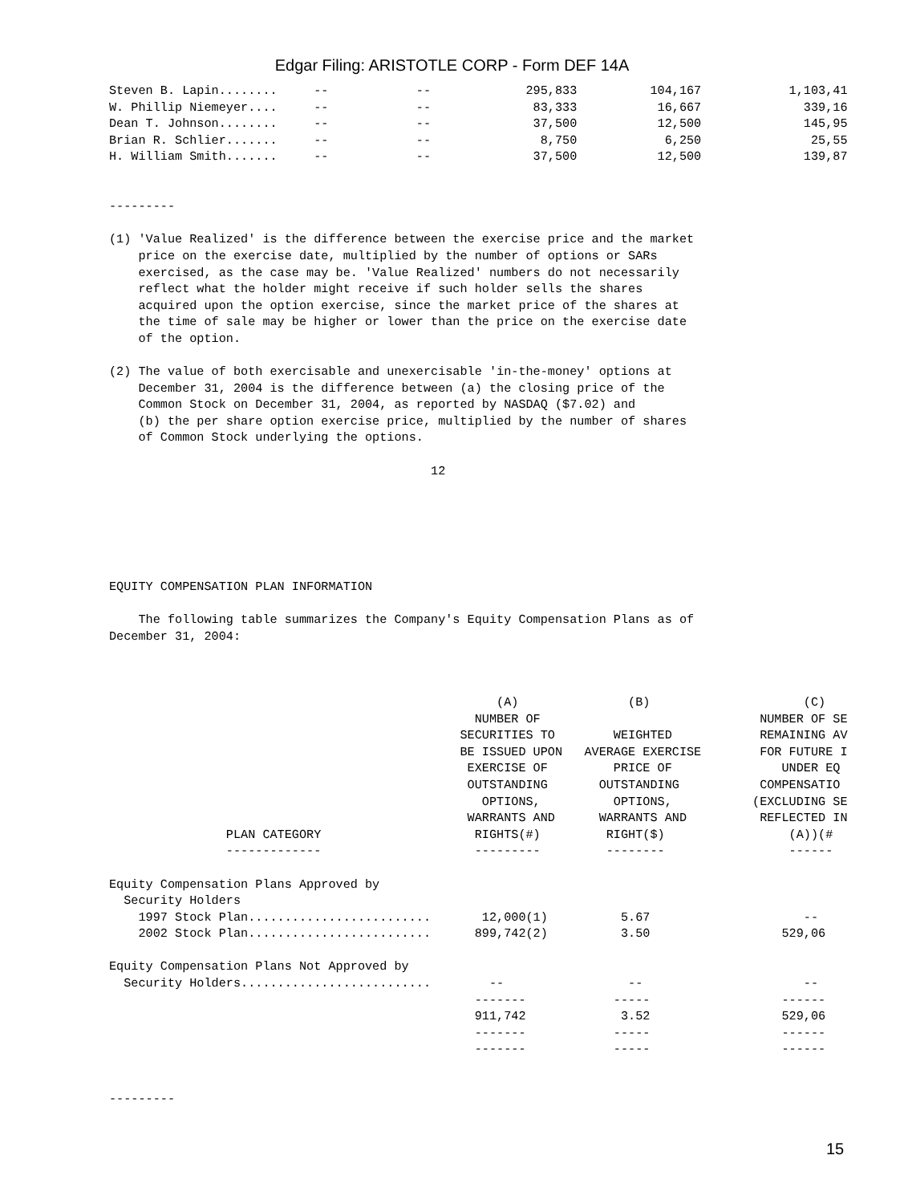Edgar Filing: ARISTOTLE CORP - Form DEF 14A
Steven B. Lapin........     --            --             295,833          104,167            1,103,41
W. Phillip Niemeyer....     --            --              83,333           16,667              339,16
Dean T. Johnson........     --            --              37,500           12,500              145,95
Brian R. Schlier.......     --            --               8,750            6,250               25,55
H. William Smith.......     --            --              37,500           12,500              139,87


---------

(1) 'Value Realized' is the difference between the exercise price and the market
    price on the exercise date, multiplied by the number of options or SARs
    exercised, as the case may be. 'Value Realized' numbers do not necessarily
    reflect what the holder might receive if such holder sells the shares
    acquired upon the option exercise, since the market price of the shares at
    the time of sale may be higher or lower than the price on the exercise date
    of the option.

(2) The value of both exercisable and unexercisable 'in-the-money' options at
    December 31, 2004 is the difference between (a) the closing price of the
    Common Stock on December 31, 2004, as reported by NASDAQ ($7.02) and
    (b) the per share option exercise price, multiplied by the number of shares
    of Common Stock underlying the options.

                                            12






EQUITY COMPENSATION PLAN INFORMATION

    The following table summarizes the Company's Equity Compensation Plans as of
December 31, 2004:



                                                     (A)               (B)                     (C)
                                                  NUMBER OF                              NUMBER OF SE
                                                SECURITIES TO        WEIGHTED            REMAINING AV
                                                BE ISSUED UPON   AVERAGE EXERCISE        FOR FUTURE I
                                                 EXERCISE OF         PRICE OF               UNDER EQ
                                                 OUTSTANDING       OUTSTANDING           COMPENSATIO
                                                   OPTIONS,          OPTIONS,           (EXCLUDING SE
                                                 WARRANTS AND      WARRANTS AND          REFLECTED IN
                PLAN CATEGORY                     RIGHTS(#)         RIGHT($)                 (A))(#
                -------------                     ---------         --------                 ------

Equity Compensation Plans Approved by
  Security Holders
    1997 Stock Plan.........................       12,000(1)          5.67                     --
    2002 Stock Plan.........................      899,742(2)          3.50                  529,06

Equity Compensation Plans Not Approved by
  Security Holders..........................        --                 --                      --
                                                  -------            -----                  ------
                                                  911,742             3.52                  529,06
                                                  -------            -----                  ------
                                                  -------            -----                  ------


---------
15